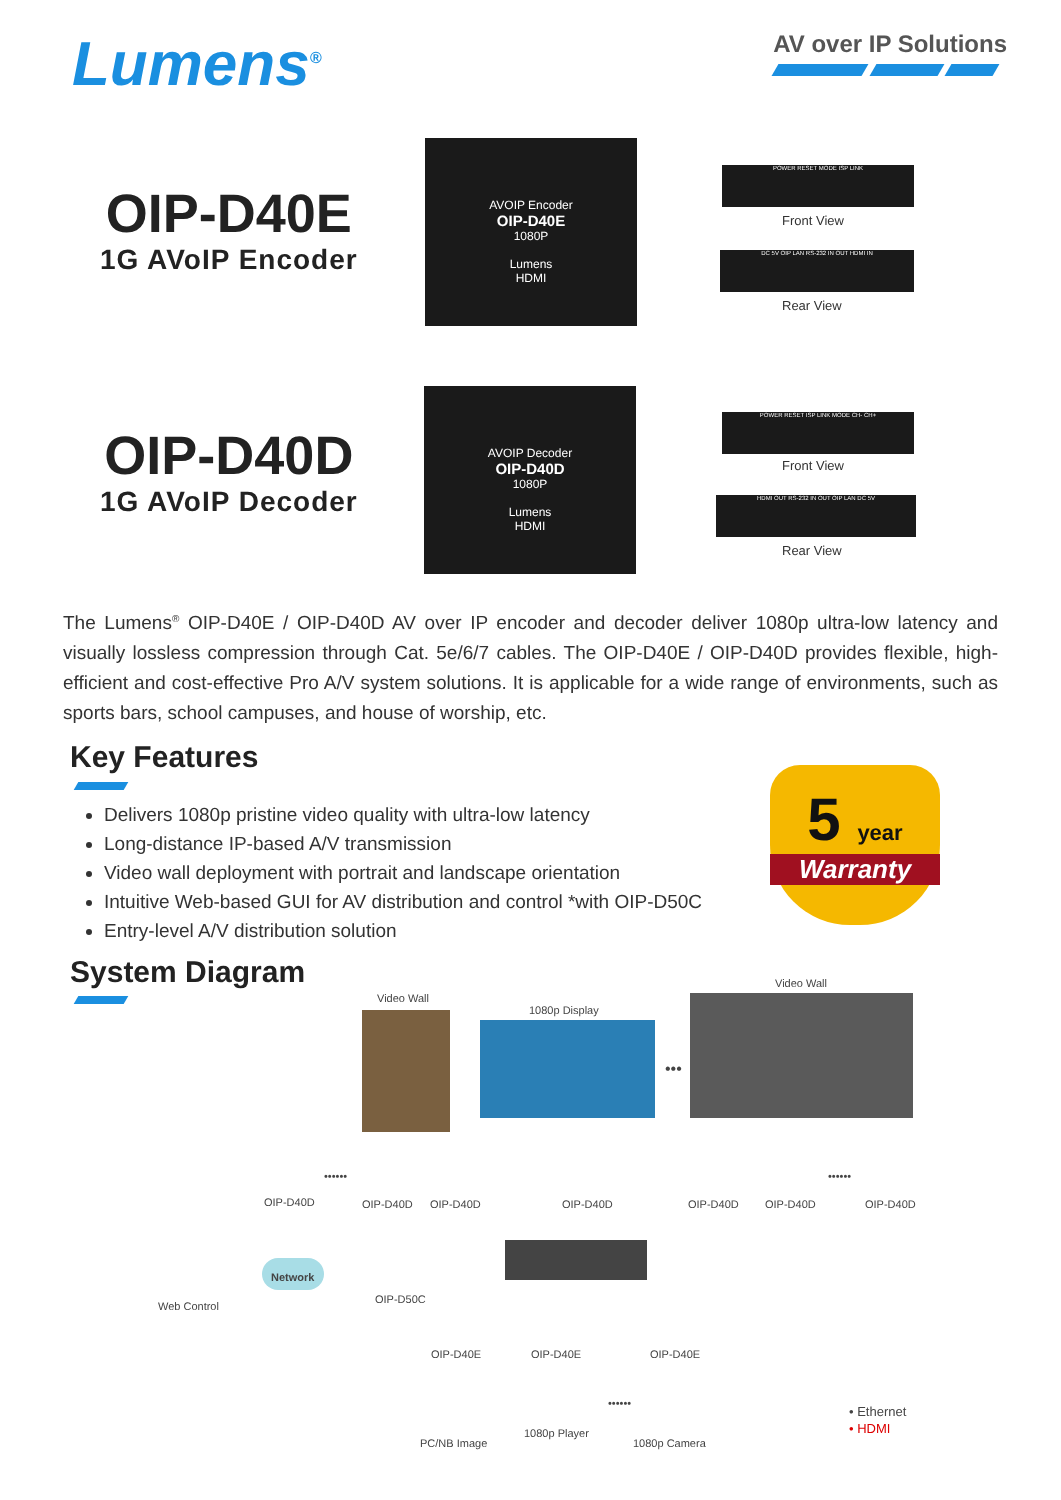Lumens<sup>®</sup> AV over IP Solutions
OIP-D40E
1G AVoIP Encoder
AVOIP Encoder
OIP-D40E
1080P
Lumens
HDMI
POWER RESET MODE ISP LINK
Front View
DC 5V OIP LAN RS-232 IN OUT HDMI IN
Rear View
OIP-D40D
1G AVoIP Decoder
AVOIP Decoder
OIP-D40D
1080P
Lumens
HDMI
POWER RESET ISP LINK MODE CH- CH+
Front View
HDMI OUT RS-232 IN OUT OIP LAN DC 5V
Rear View
The Lumens<sup>®</sup> OIP-D40E / OIP-D40D AV over IP encoder and decoder deliver 1080p ultra-low latency and visually lossless compression through Cat. 5e/6/7 cables. The OIP-D40E / OIP-D40D provides flexible, high-efficient and cost-effective Pro A/V system solutions. It is applicable for a wide range of environments, such as sports bars, school campuses, and house of worship, etc.
Key Features
Delivers 1080p pristine video quality with ultra-low latency
Long-distance IP-based A/V transmission
Video wall deployment with portrait and landscape orientation
Intuitive Web-based GUI for AV distribution and control *with OIP-D50C
Entry-level A/V distribution solution
5 year
Warranty
System Diagram
Video Wall
1080p Display
•••
Video Wall
OIP-D40D
••••••
OIP-D40D OIP-D40D OIP-D40D OIP-D40D OIP-D40D
••••••
OIP-D40D
Web Control
Network
OIP-D50C
OIP-D40E OIP-D40E OIP-D40E
PC/NB Image
1080p Player
••••••
1080p Camera
• Ethernet
• HDMI